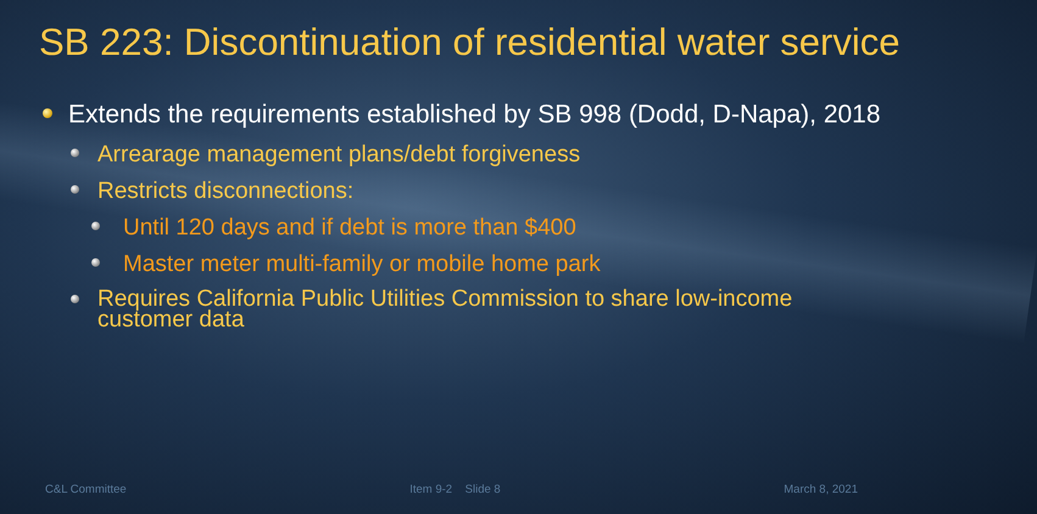SB 223: Discontinuation of residential water service
Extends the requirements established by SB 998 (Dodd, D-Napa), 2018
Arrearage management plans/debt forgiveness
Restricts disconnections:
Until 120 days and if debt is more than $400
Master meter multi-family or mobile home park
Requires California Public Utilities Commission to share low-income customer data
C&L Committee Item 9-2 Slide 8 March 8, 2021